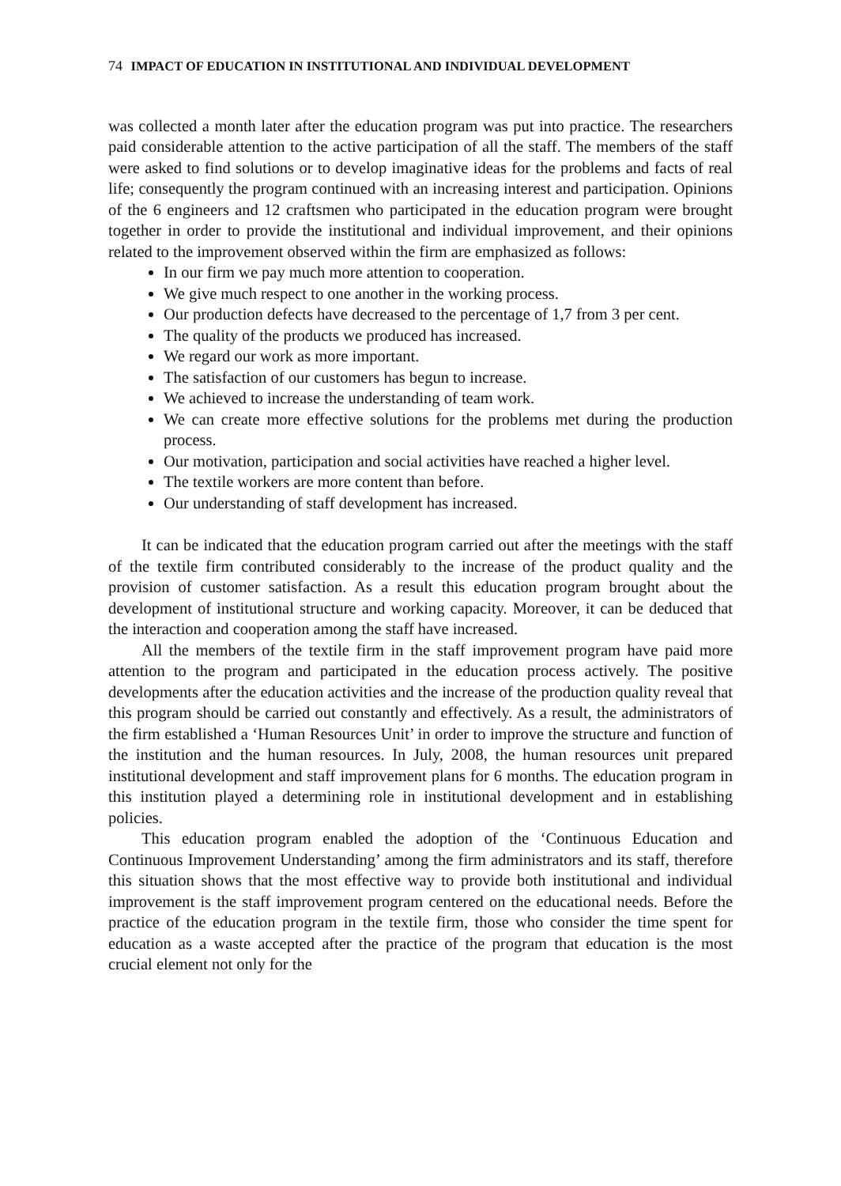74 IMPACT OF EDUCATION IN INSTITUTIONAL AND INDIVIDUAL DEVELOPMENT
was collected a month later after the education program was put into practice. The researchers paid considerable attention to the active participation of all the staff. The members of the staff were asked to find solutions or to develop imaginative ideas for the problems and facts of real life; consequently the program continued with an increasing interest and participation. Opinions of the 6 engineers and 12 craftsmen who participated in the education program were brought together in order to provide the institutional and individual improvement, and their opinions related to the improvement observed within the firm are emphasized as follows:
In our firm we pay much more attention to cooperation.
We give much respect to one another in the working process.
Our production defects have decreased to the percentage of 1,7 from 3 per cent.
The quality of the products we produced has increased.
We regard our work as more important.
The satisfaction of our customers has begun to increase.
We achieved to increase the understanding of team work.
We can create more effective solutions for the problems met during the production process.
Our motivation, participation and social activities have reached a higher level.
The textile workers are more content than before.
Our understanding of staff development has increased.
It can be indicated that the education program carried out after the meetings with the staff of the textile firm contributed considerably to the increase of the product quality and the provision of customer satisfaction. As a result this education program brought about the development of institutional structure and working capacity. Moreover, it can be deduced that the interaction and cooperation among the staff have increased.
All the members of the textile firm in the staff improvement program have paid more attention to the program and participated in the education process actively. The positive developments after the education activities and the increase of the production quality reveal that this program should be carried out constantly and effectively. As a result, the administrators of the firm established a ‘Human Resources Unit’ in order to improve the structure and function of the institution and the human resources. In July, 2008, the human resources unit prepared institutional development and staff improvement plans for 6 months. The education program in this institution played a determining role in institutional development and in establishing policies.
This education program enabled the adoption of the ‘Continuous Education and Continuous Improvement Understanding’ among the firm administrators and its staff, therefore this situation shows that the most effective way to provide both institutional and individual improvement is the staff improvement program centered on the educational needs. Before the practice of the education program in the textile firm, those who consider the time spent for education as a waste accepted after the practice of the program that education is the most crucial element not only for the